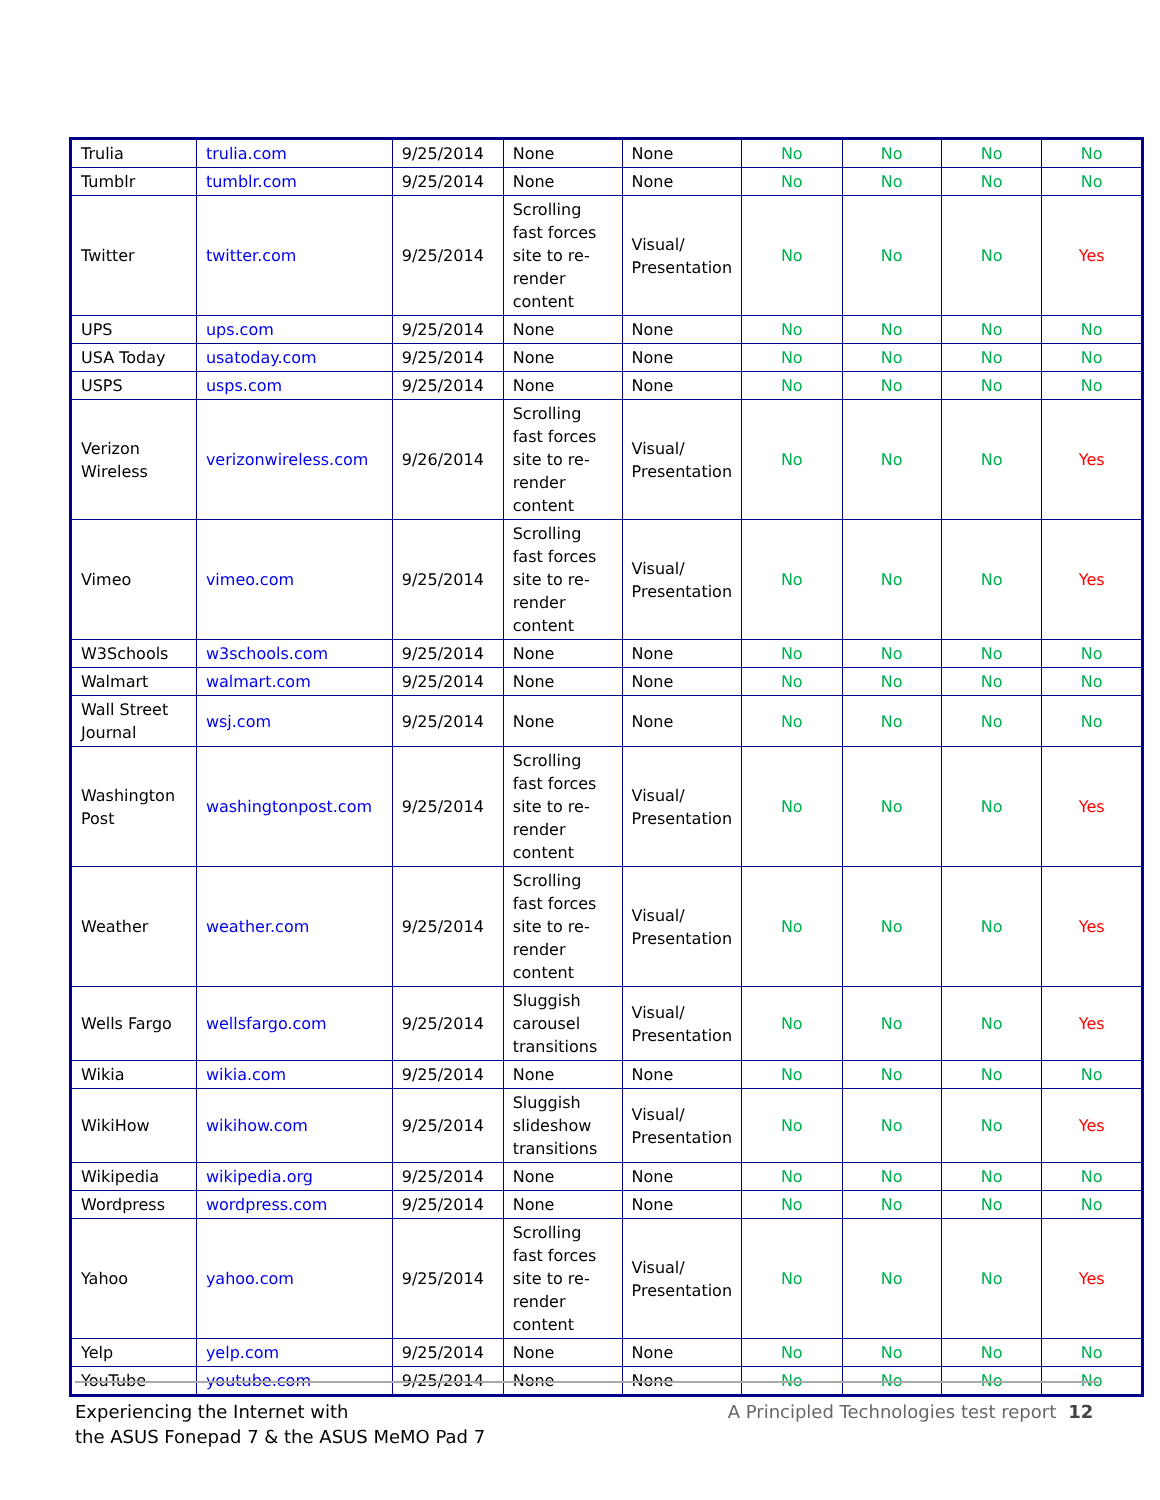| Trulia | trulia.com | 9/25/2014 | None | None | No | No | No | No |
| Tumblr | tumblr.com | 9/25/2014 | None | None | No | No | No | No |
| Twitter | twitter.com | 9/25/2014 | Scrolling fast forces site to re-render content | Visual/ Presentation | No | No | No | Yes |
| UPS | ups.com | 9/25/2014 | None | None | No | No | No | No |
| USA Today | usatoday.com | 9/25/2014 | None | None | No | No | No | No |
| USPS | usps.com | 9/25/2014 | None | None | No | No | No | No |
| Verizon Wireless | verizonwireless.com | 9/26/2014 | Scrolling fast forces site to re-render content | Visual/ Presentation | No | No | No | Yes |
| Vimeo | vimeo.com | 9/25/2014 | Scrolling fast forces site to re-render content | Visual/ Presentation | No | No | No | Yes |
| W3Schools | w3schools.com | 9/25/2014 | None | None | No | No | No | No |
| Walmart | walmart.com | 9/25/2014 | None | None | No | No | No | No |
| Wall Street Journal | wsj.com | 9/25/2014 | None | None | No | No | No | No |
| Washington Post | washingtonpost.com | 9/25/2014 | Scrolling fast forces site to re-render content | Visual/ Presentation | No | No | No | Yes |
| Weather | weather.com | 9/25/2014 | Scrolling fast forces site to re-render content | Visual/ Presentation | No | No | No | Yes |
| Wells Fargo | wellsfargo.com | 9/25/2014 | Sluggish carousel transitions | Visual/ Presentation | No | No | No | Yes |
| Wikia | wikia.com | 9/25/2014 | None | None | No | No | No | No |
| WikiHow | wikihow.com | 9/25/2014 | Sluggish slideshow transitions | Visual/ Presentation | No | No | No | Yes |
| Wikipedia | wikipedia.org | 9/25/2014 | None | None | No | No | No | No |
| Wordpress | wordpress.com | 9/25/2014 | None | None | No | No | No | No |
| Yahoo | yahoo.com | 9/25/2014 | Scrolling fast forces site to re-render content | Visual/ Presentation | No | No | No | Yes |
| Yelp | yelp.com | 9/25/2014 | None | None | No | No | No | No |
| YouTube | youtube.com | 9/25/2014 | None | None | No | No | No | No |
Experiencing the Internet with
the ASUS Fonepad 7 & the ASUS MeMO Pad 7
A Principled Technologies test report 12